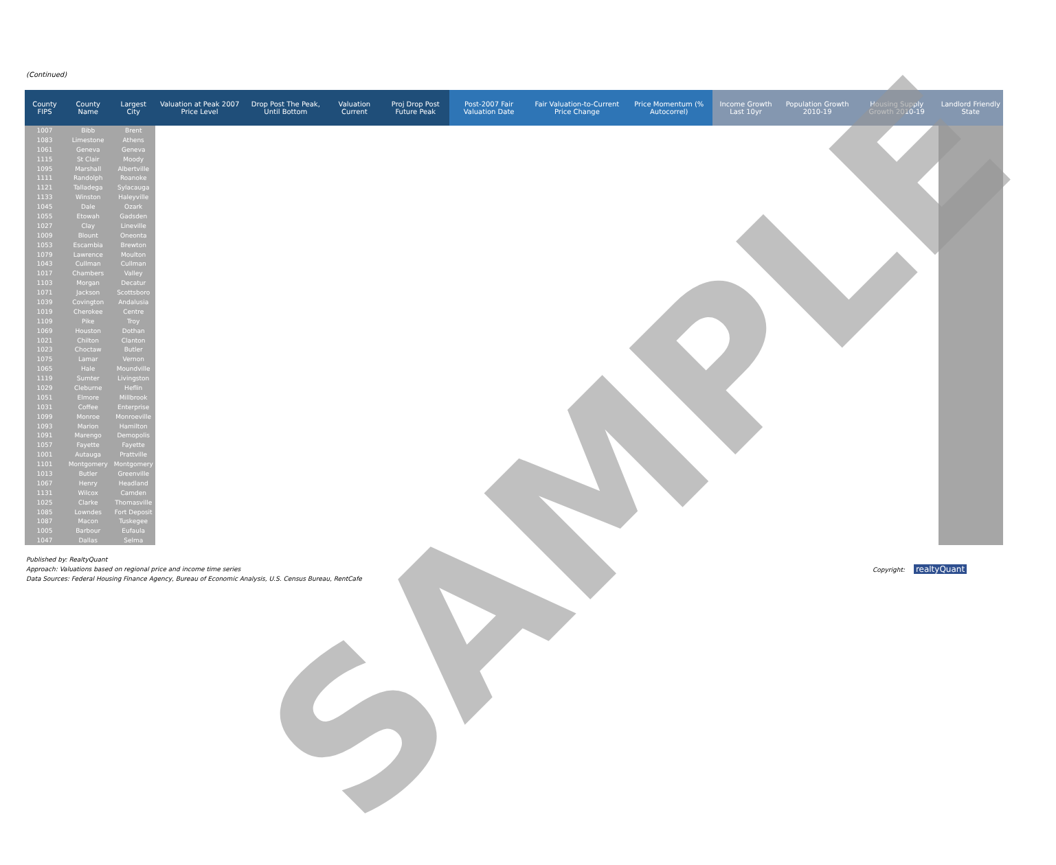(Continued)
| County FIPS | County Name | Largest City | Valuation at Peak 2007 Price Level | Drop Post The Peak, Until Bottom | Valuation Current | Proj Drop Post Future Peak | Post-2007 Fair Valuation Date | Fair Valuation-to-Current Price Change | Price Momentum (% Autocorrel) | Income Growth Last 10yr | Population Growth 2010-19 | Housing Supply Growth 2010-19 | Landlord Friendly State |
| --- | --- | --- | --- | --- | --- | --- | --- | --- | --- | --- | --- | --- | --- |
| 1007 | Bibb | Brent | | | | | | | | | | | |
| 1083 | Limestone | Athens | | | | | | | | | | | |
| 1061 | Geneva | Geneva | | | | | | | | | | | |
| 1115 | St Clair | Moody | | | | | | | | | | | |
| 1095 | Marshall | Albertville | | | | | | | | | | | |
| 1111 | Randolph | Roanoke | | | | | | | | | | | |
| 1121 | Talladega | Sylacauga | | | | | | | | | | | |
| 1133 | Winston | Haleyville | | | | | | | | | | | |
| 1045 | Dale | Ozark | | | | | | | | | | | |
| 1055 | Etowah | Gadsden | | | | | | | | | | | |
| 1027 | Clay | Lineville | | | | | | | | | | | |
| 1009 | Blount | Oneonta | | | | | | | | | | | |
| 1053 | Escambia | Brewton | | | | | | | | | | | |
| 1079 | Lawrence | Moulton | | | | | | | | | | | |
| 1043 | Cullman | Cullman | | | | | | | | | | | |
| 1017 | Chambers | Valley | | | | | | | | | | | |
| 1103 | Morgan | Decatur | | | | | | | | | | | |
| 1071 | Jackson | Scottsboro | | | | | | | | | | | |
| 1039 | Covington | Andalusia | | | | | | | | | | | |
| 1019 | Cherokee | Centre | | | | | | | | | | | |
| 1109 | Pike | Troy | | | | | | | | | | | |
| 1069 | Houston | Dothan | | | | | | | | | | | |
| 1021 | Chilton | Clanton | | | | | | | | | | | |
| 1023 | Choctaw | Butler | | | | | | | | | | | |
| 1075 | Lamar | Vernon | | | | | | | | | | | |
| 1065 | Hale | Moundville | | | | | | | | | | | |
| 1119 | Sumter | Livingston | | | | | | | | | | | |
| 1029 | Cleburne | Heflin | | | | | | | | | | | |
| 1051 | Elmore | Millbrook | | | | | | | | | | | |
| 1031 | Coffee | Enterprise | | | | | | | | | | | |
| 1099 | Monroe | Monroeville | | | | | | | | | | | |
| 1093 | Marion | Hamilton | | | | | | | | | | | |
| 1091 | Marengo | Demopolis | | | | | | | | | | | |
| 1057 | Fayette | Fayette | | | | | | | | | | | |
| 1001 | Autauga | Prattville | | | | | | | | | | | |
| 1101 | Montgomery | Montgomery | | | | | | | | | | | |
| 1013 | Butler | Greenville | | | | | | | | | | | |
| 1067 | Henry | Headland | | | | | | | | | | | |
| 1131 | Wilcox | Camden | | | | | | | | | | | |
| 1025 | Clarke | Thomasville | | | | | | | | | | | |
| 1085 | Lowndes | Fort Deposit | | | | | | | | | | | |
| 1087 | Macon | Tuskegee | | | | | | | | | | | |
| 1005 | Barbour | Eufaula | | | | | | | | | | | |
| 1047 | Dallas | Selma | | | | | | | | | | | |
Published by: RealtyQuant
Approach: Valuations based on regional price and income time series
Data Sources: Federal Housing Finance Agency, Bureau of Economic Analysis, U.S. Census Bureau, RentCafe
Copyright: realtyQuant
SAMPLE